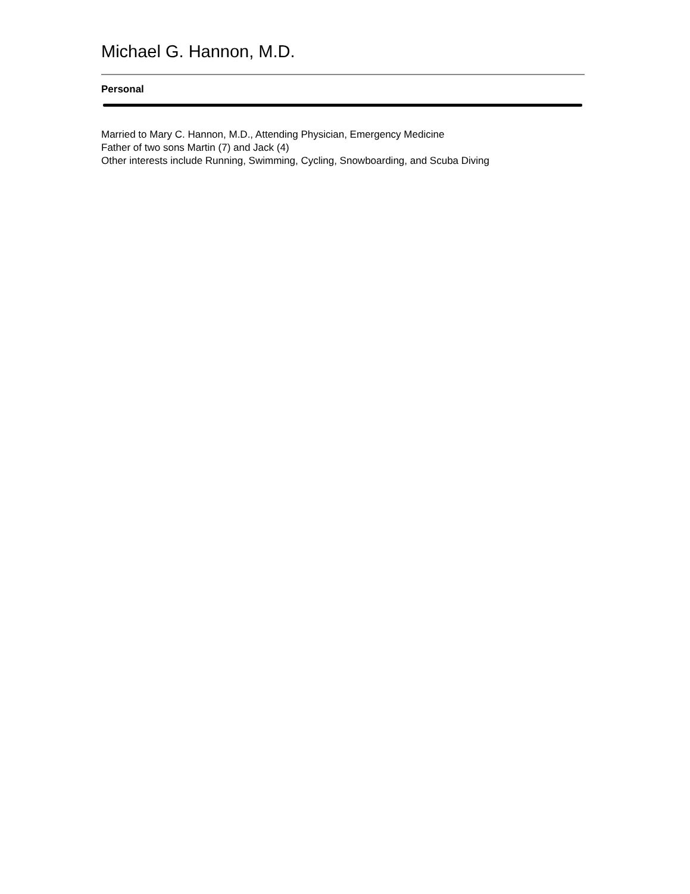Michael G. Hannon, M.D.
Personal
Married to Mary C. Hannon, M.D., Attending Physician, Emergency Medicine
Father of two sons Martin (7) and Jack (4)
Other interests include Running, Swimming, Cycling, Snowboarding, and Scuba Diving